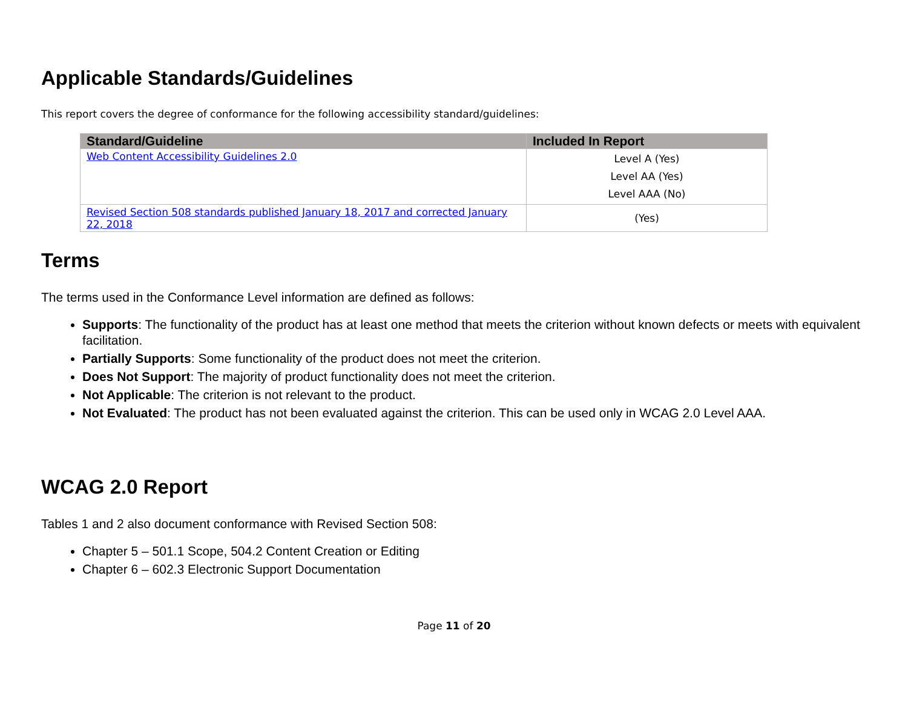Applicable Standards/Guidelines
This report covers the degree of conformance for the following accessibility standard/guidelines:
| Standard/Guideline | Included In Report |
| --- | --- |
| Web Content Accessibility Guidelines 2.0 | Level A (Yes) Level AA (Yes) Level AAA (No) |
| Revised Section 508 standards published January 18, 2017 and corrected January 22, 2018 | (Yes) |
Terms
The terms used in the Conformance Level information are defined as follows:
Supports: The functionality of the product has at least one method that meets the criterion without known defects or meets with equivalent facilitation.
Partially Supports: Some functionality of the product does not meet the criterion.
Does Not Support: The majority of product functionality does not meet the criterion.
Not Applicable: The criterion is not relevant to the product.
Not Evaluated: The product has not been evaluated against the criterion. This can be used only in WCAG 2.0 Level AAA.
WCAG 2.0 Report
Tables 1 and 2 also document conformance with Revised Section 508:
Chapter 5 – 501.1 Scope, 504.2 Content Creation or Editing
Chapter 6 – 602.3 Electronic Support Documentation
Page 11 of 20